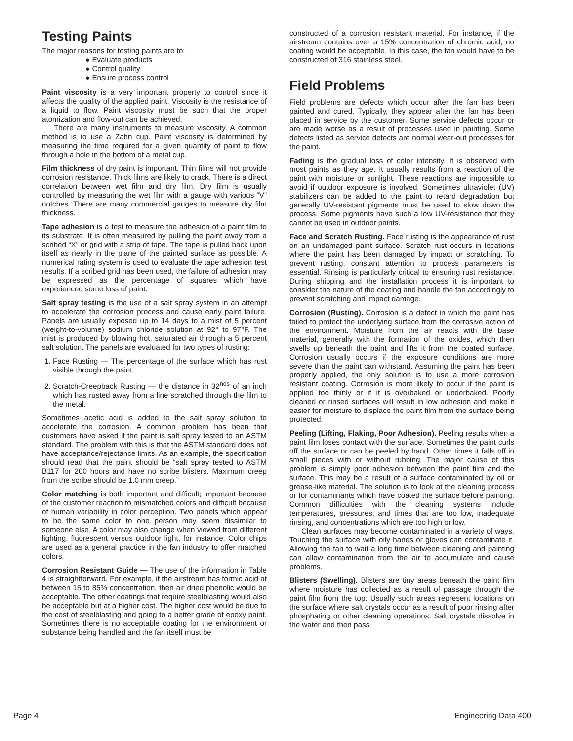Testing Paints
The major reasons for testing paints are to:
● Evaluate products
● Control quality
● Ensure process control
Paint viscosity is a very important property to control since it affects the quality of the applied paint. Viscosity is the resistance of a liquid to flow. Paint viscosity must be such that the proper atomization and flow-out can be achieved.
There are many instruments to measure viscosity. A common method is to use a Zahn cup. Paint viscosity is determined by measuring the time required for a given quantity of paint to flow through a hole in the bottom of a metal cup.
Film thickness of dry paint is important. Thin films will not provide corrosion resistance. Thick films are likely to crack. There is a direct correlation between wet film and dry film. Dry film is usually controlled by measuring the wet film with a gauge with various “V” notches. There are many commercial gauges to measure dry film thickness.
Tape adhesion is a test to measure the adhesion of a paint film to its substrate. It is often measured by pulling the paint away from a scribed “X” or grid with a strip of tape. The tape is pulled back upon itself as nearly in the plane of the painted surface as possible. A numerical rating system is used to evaluate the tape adhesion test results. If a scribed grid has been used, the failure of adhesion may be expressed as the percentage of squares which have experienced some loss of paint.
Salt spray testing is the use of a salt spray system in an attempt to accelerate the corrosion process and cause early paint failure. Panels are usually exposed up to 14 days to a mist of 5 percent (weight-to-volume) sodium chloride solution at 92° to 97°F. The mist is produced by blowing hot, saturated air through a 5 percent salt solution. The panels are evaluated for two types of rusting:
1. Face Rusting — The percentage of the surface which has rust visible through the paint.
2. Scratch-Creepback Rusting — the distance in 32<sup>nds</sup> of an inch which has rusted away from a line scratched through the film to the metal.
Sometimes acetic acid is added to the salt spray solution to accelerate the corrosion. A common problem has been that customers have asked if the paint is salt spray tested to an ASTM standard. The problem with this is that the ASTM standard does not have acceptance/rejectance limits. As an example, the specification should read that the paint should be “salt spray tested to ASTM B117 for 200 hours and have no scribe blisters. Maximum creep from the scribe should be 1.0 mm creep.”
Color matching is both important and difficult; important because of the customer reaction to mismatched colors and difficult because of human variability in color perception. Two panels which appear to be the same color to one person may seem dissimilar to someone else. A color may also change when viewed from different lighting, fluorescent versus outdoor light, for instance. Color chips are used as a general practice in the fan industry to offer matched colors.
Corrosion Resistant Guide — The use of the information in Table 4 is straightforward. For example, if the airstream has formic acid at between 15 to 85% concentration, then air dried phenolic would be acceptable. The other coatings that require steelblasting would also be acceptable but at a higher cost. The higher cost would be due to the cost of steelblasting and going to a better grade of epoxy paint. Sometimes there is no acceptable coating for the environment or substance being handled and the fan itself must be
constructed of a corrosion resistant material. For instance, if the airstream contains over a 15% concentration of chromic acid, no coating would be acceptable. In this case, the fan would have to be constructed of 316 stainless steel.
Field Problems
Field problems are defects which occur after the fan has been painted and cured. Typically, they appear after the fan has been placed in service by the customer. Some service defects occur or are made worse as a result of processes used in painting. Some defects listed as service defects are normal wear-out processes for the paint.
Fading is the gradual loss of color intensity. It is observed with most paints as they age. It usually results from a reaction of the paint with moisture or sunlight. These reactions are impossible to avoid if outdoor exposure is involved. Sometimes ultraviolet (UV) stabilizers can be added to the paint to retard degradation but generally UV-resistant pigments must be used to slow down the process. Some pigments have such a low UV-resistance that they cannot be used in outdoor paints.
Face and Scratch Rusting. Face rusting is the appearance of rust on an undamaged paint surface. Scratch rust occurs in locations where the paint has been damaged by impact or scratching. To prevent rusting, constant attention to process parameters is essential. Rinsing is particularly critical to ensuring rust resistance. During shipping and the installation process it is important to consider the nature of the coating and handle the fan accordingly to prevent scratching and impact damage.
Corrosion (Rusting). Corrosion is a defect in which the paint has failed to protect the underlying surface from the corrosive action of the environment. Moisture from the air reacts with the base material, generally with the formation of the oxides, which then swells up beneath the paint and lifts it from the coated surface. Corrosion usually occurs if the exposure conditions are more severe than the paint can withstand. Assuming the paint has been properly applied, the only solution is to use a more corrosion resistant coating. Corrosion is more likely to occur if the paint is applied too thinly or if it is overbaked or underbaked. Poorly cleaned or rinsed surfaces will result in low adhesion and make it easier for moisture to displace the paint film from the surface being protected.
Peeling (Lifting, Flaking, Poor Adhesion). Peeling results when a paint film loses contact with the surface. Sometimes the paint curls off the surface or can be peeled by hand. Other times it falls off in small pieces with or without rubbing. The major cause of this problem is simply poor adhesion between the paint film and the surface. This may be a result of a surface contaminated by oil or grease-like material. The solution is to look at the cleaning process or for contaminants which have coated the surface before painting. Common difficulties with the cleaning systems include temperatures, pressures, and times that are too low, inadequate rinsing, and concentrations which are too high or low.
Clean surfaces may become contaminated in a variety of ways. Touching the surface with oily hands or gloves can contaminate it. Allowing the fan to wait a long time between cleaning and painting can allow contamination from the air to accumulate and cause problems.
Blisters (Swelling). Blisters are tiny areas beneath the paint film where moisture has collected as a result of passage through the paint film from the top. Usually such areas represent locations on the surface where salt crystals occur as a result of poor rinsing after phosphating or other cleaning operations. Salt crystals dissolve in the water and then pass
Page 4 Engineering Data 400